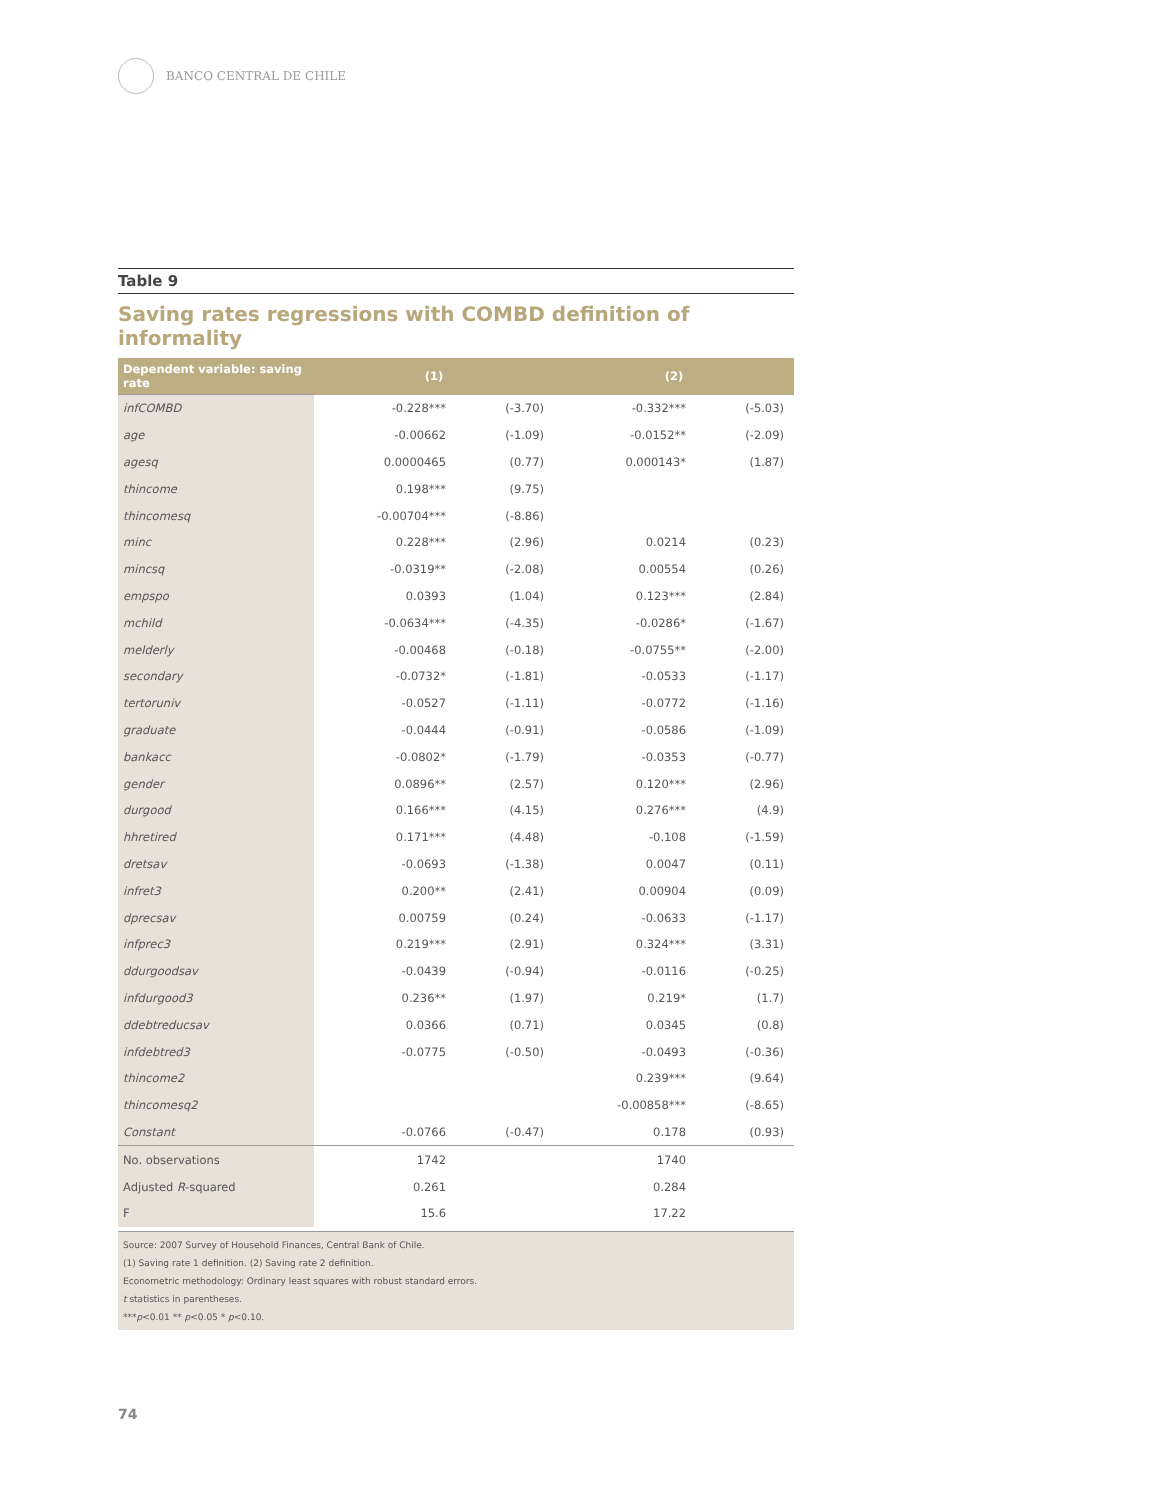BANCO CENTRAL DE CHILE
Table 9
Saving rates regressions with COMBD definition of informality
| Dependent variable: saving rate | (1) | | (2) | |
| --- | --- | --- | --- | --- |
| infCOMBD | -0.228*** | (-3.70) | -0.332*** | (-5.03) |
| age | -0.00662 | (-1.09) | -0.0152** | (-2.09) |
| agesq | 0.0000465 | (0.77) | 0.000143* | (1.87) |
| thincome | 0.198*** | (9.75) | | |
| thincomesq | -0.00704*** | (-8.86) | | |
| minc | 0.228*** | (2.96) | 0.0214 | (0.23) |
| mincsq | -0.0319** | (-2.08) | 0.00554 | (0.26) |
| empspo | 0.0393 | (1.04) | 0.123*** | (2.84) |
| mchild | -0.0634*** | (-4.35) | -0.0286* | (-1.67) |
| melderly | -0.00468 | (-0.18) | -0.0755** | (-2.00) |
| secondary | -0.0732* | (-1.81) | -0.0533 | (-1.17) |
| tertoruniv | -0.0527 | (-1.11) | -0.0772 | (-1.16) |
| graduate | -0.0444 | (-0.91) | -0.0586 | (-1.09) |
| bankacc | -0.0802* | (-1.79) | -0.0353 | (-0.77) |
| gender | 0.0896** | (2.57) | 0.120*** | (2.96) |
| durgood | 0.166*** | (4.15) | 0.276*** | (4.9) |
| hhretired | 0.171*** | (4.48) | -0.108 | (-1.59) |
| dretsav | -0.0693 | (-1.38) | 0.0047 | (0.11) |
| infret3 | 0.200** | (2.41) | 0.00904 | (0.09) |
| dprecsav | 0.00759 | (0.24) | -0.0633 | (-1.17) |
| infprec3 | 0.219*** | (2.91) | 0.324*** | (3.31) |
| ddurgoodsav | -0.0439 | (-0.94) | -0.0116 | (-0.25) |
| infdurgood3 | 0.236** | (1.97) | 0.219* | (1.7) |
| ddebtreducsav | 0.0366 | (0.71) | 0.0345 | (0.8) |
| infdebtred3 | -0.0775 | (-0.50) | -0.0493 | (-0.36) |
| thincome2 | | | 0.239*** | (9.64) |
| thincomesq2 | | | -0.00858*** | (-8.65) |
| Constant | -0.0766 | (-0.47) | 0.178 | (0.93) |
| No. observations | 1742 | | 1740 | |
| Adjusted R -squared | 0.261 | | 0.284 | |
| F | 15.6 | | 17.22 | |
Source: 2007 Survey of Household Finances, Central Bank of Chile.
(1) Saving rate 1 definition. (2) Saving rate 2 definition.
Econometric methodology: Ordinary least squares with robust standard errors.
t statistics in parentheses.
***p<0.01 ** p<0.05 * p<0.10.
74